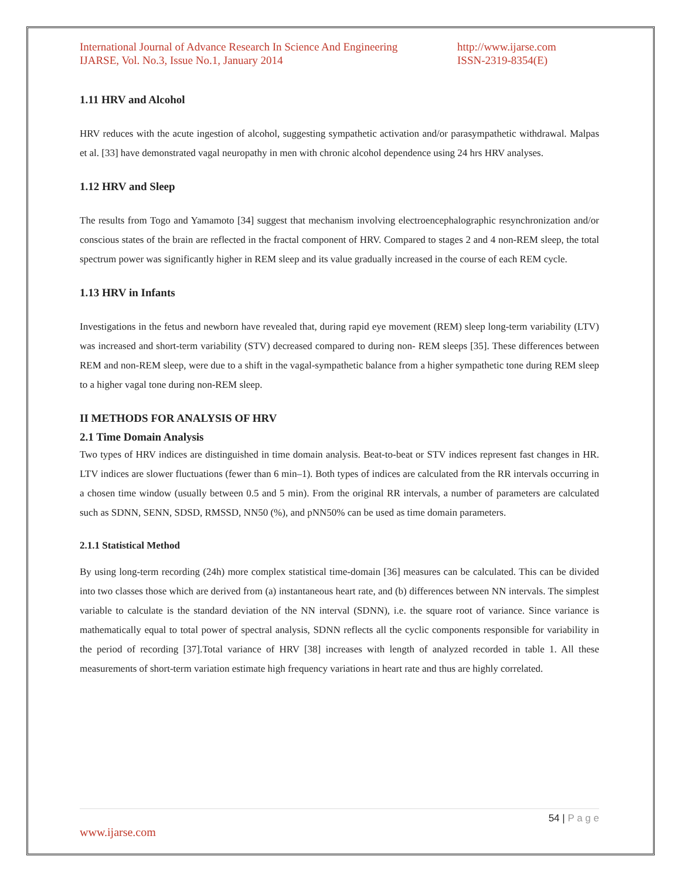International Journal of Advance Research In Science And Engineering
IJARSE, Vol. No.3, Issue No.1, January 2014
http://www.ijarse.com
ISSN-2319-8354(E)
1.11 HRV and Alcohol
HRV reduces with the acute ingestion of alcohol, suggesting sympathetic activation and/or parasympathetic withdrawal. Malpas et al. [33] have demonstrated vagal neuropathy in men with chronic alcohol dependence using 24 hrs HRV analyses.
1.12 HRV and Sleep
The results from Togo and Yamamoto [34] suggest that mechanism involving electroencephalographic resynchronization and/or conscious states of the brain are reflected in the fractal component of HRV. Compared to stages 2 and 4 non-REM sleep, the total spectrum power was significantly higher in REM sleep and its value gradually increased in the course of each REM cycle.
1.13 HRV in Infants
Investigations in the fetus and newborn have revealed that, during rapid eye movement (REM) sleep long-term variability (LTV) was increased and short-term variability (STV) decreased compared to during non- REM sleeps [35]. These differences between REM and non-REM sleep, were due to a shift in the vagal-sympathetic balance from a higher sympathetic tone during REM sleep to a higher vagal tone during non-REM sleep.
II METHODS FOR ANALYSIS OF HRV
2.1 Time Domain Analysis
Two types of HRV indices are distinguished in time domain analysis. Beat-to-beat or STV indices represent fast changes in HR. LTV indices are slower fluctuations (fewer than 6 min–1). Both types of indices are calculated from the RR intervals occurring in a chosen time window (usually between 0.5 and 5 min). From the original RR intervals, a number of parameters are calculated such as SDNN, SENN, SDSD, RMSSD, NN50 (%), and pNN50% can be used as time domain parameters.
2.1.1 Statistical Method
By using long-term recording (24h) more complex statistical time-domain [36] measures can be calculated. This can be divided into two classes those which are derived from (a) instantaneous heart rate, and (b) differences between NN intervals. The simplest variable to calculate is the standard deviation of the NN interval (SDNN), i.e. the square root of variance. Since variance is mathematically equal to total power of spectral analysis, SDNN reflects all the cyclic components responsible for variability in the period of recording [37].Total variance of HRV [38] increases with length of analyzed recorded in table 1. All these measurements of short-term variation estimate high frequency variations in heart rate and thus are highly correlated.
54 | P a g e
www.ijarse.com